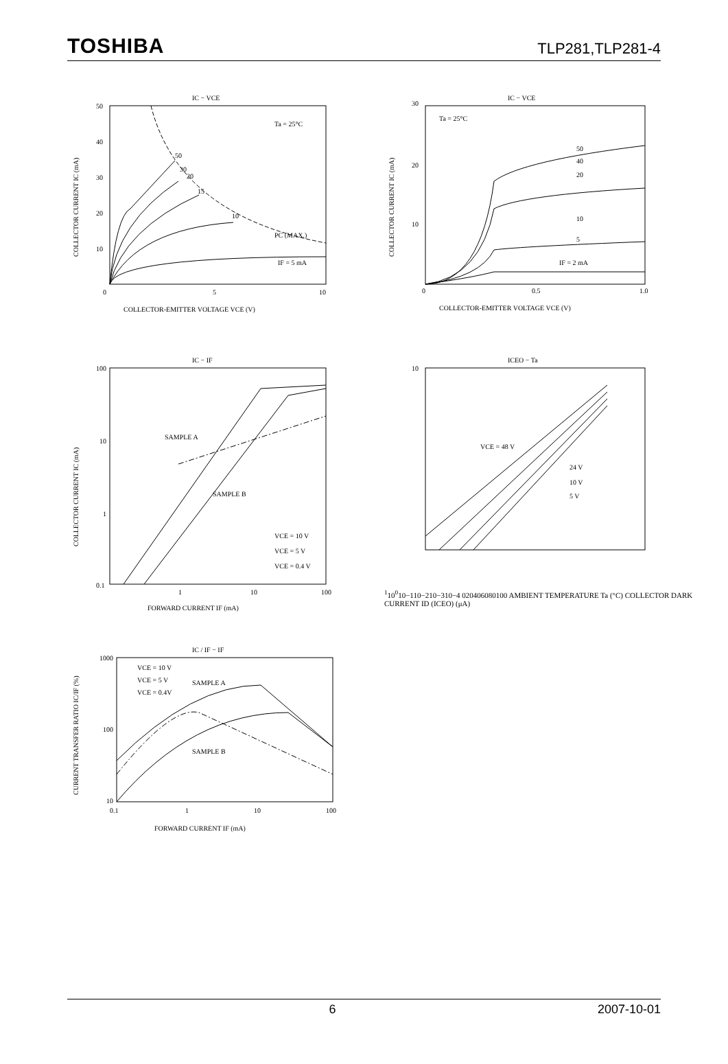TOSHIBA TLP281,TLP281-4
IC − VCE
Ta = 25°C
50
30
20
15
10
PC (MAX.)
IF = 5 mA
0
5
10
50
40
30
20
10
COLLECTOR-EMITTER VOLTAGE VCE (V)
COLLECTOR CURRENT IC (mA)
IC − VCE
Ta = 25°C
50
40
20
10
5
IF = 2 mA
0
0.5
1.0
30
20
10
COLLECTOR-EMITTER VOLTAGE VCE (V)
COLLECTOR CURRENT IC (mA)
IC − IF
SAMPLE A
SAMPLE B
VCE = 10 V
VCE = 5 V
VCE = 0.4 V
100
10
1
0.1
1
10
100
FORWARD CURRENT IF (mA)
COLLECTOR CURRENT IC (mA)
ICEO − Ta
VCE = 48 V
24 V
10 V
5 V
101
100
10−1
10−2
10−3
10−4
0
20
40
60
80
100
AMBIENT TEMPERATURE Ta (°C)
COLLECTOR DARK CURRENT ID (ICEO) (μA)
IC / IF − IF
VCE = 10 V
VCE = 5 V
VCE = 0.4V
SAMPLE A
SAMPLE B
1000
100
10
0.1
1
10
100
FORWARD CURRENT IF (mA)
CURRENT TRANSFER RATIO IC/IF (%)
6 2007-10-01